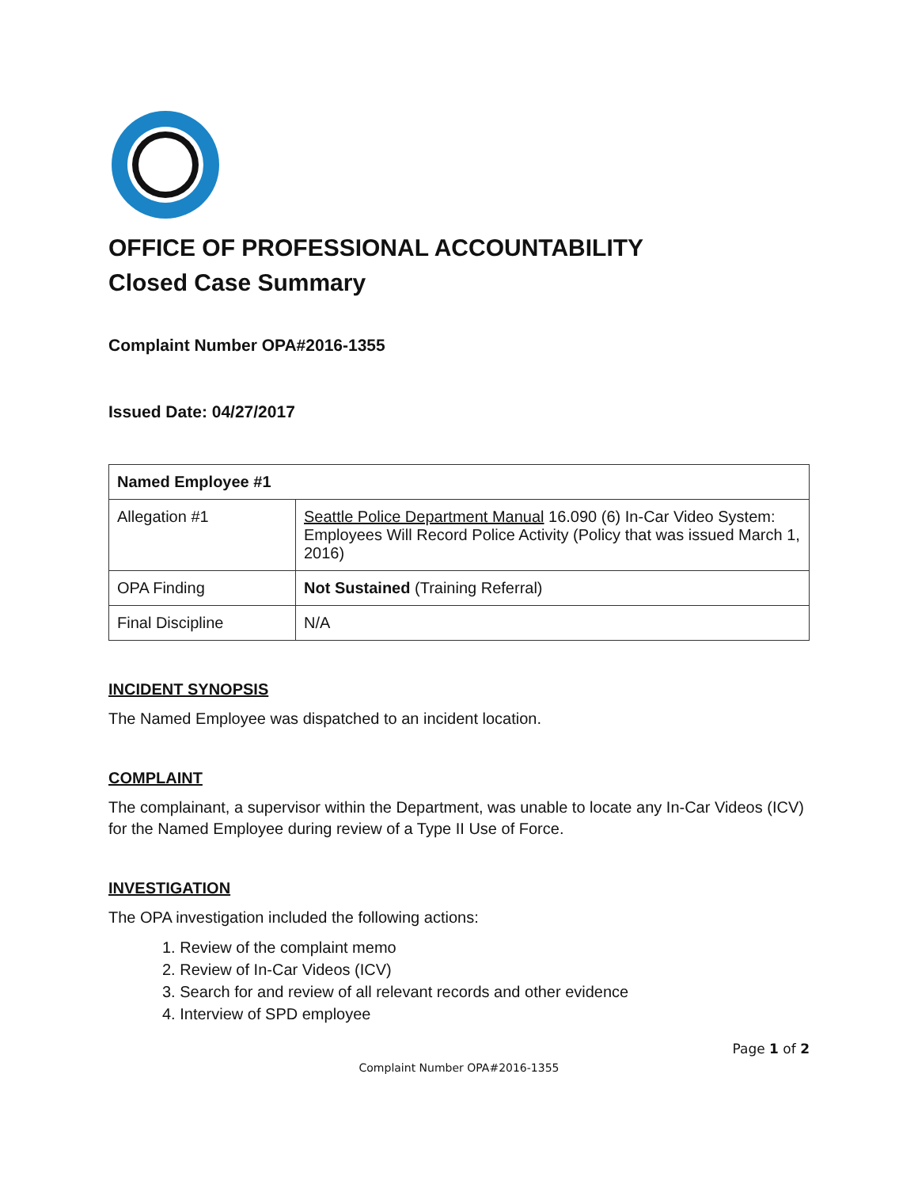OFFICE OF PROFESSIONAL ACCOUNTABILITY
Closed Case Summary
Complaint Number OPA#2016-1355
Issued Date: 04/27/2017
| Named Employee #1 | |
| --- | --- |
| Allegation #1 | Seattle Police Department Manual 16.090 (6) In-Car Video System: Employees Will Record Police Activity (Policy that was issued March 1, 2016) |
| OPA Finding | Not Sustained (Training Referral) |
| Final Discipline | N/A |
INCIDENT SYNOPSIS
The Named Employee was dispatched to an incident location.
COMPLAINT
The complainant, a supervisor within the Department, was unable to locate any In-Car Videos (ICV) for the Named Employee during review of a Type II Use of Force.
INVESTIGATION
The OPA investigation included the following actions:
1. Review of the complaint memo
2. Review of In-Car Videos (ICV)
3. Search for and review of all relevant records and other evidence
4. Interview of SPD employee
Page 1 of 2
Complaint Number OPA#2016-1355